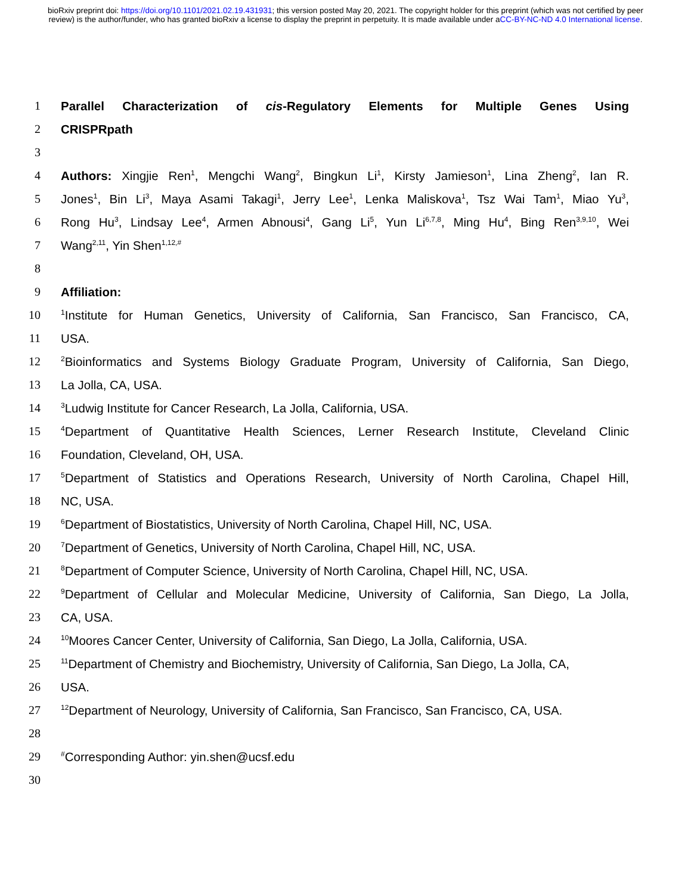bioRxiv preprint doi: https://doi.org/10.1101/2021.02.19.431931; this version posted May 20, 2021. The copyright holder for this preprint (which was not certified by peer review) is the author/funder, who has granted bioRxiv a license to display the preprint in perpetuity. It is made available under aCC-BY-NC-ND 4.0 International license.
1 Parallel Characterization of cis-Regulatory Elements for Multiple Genes Using
2 CRISPRpath
3
4 Authors: Xingjie Ren<sup>1</sup>, Mengchi Wang<sup>2</sup>, Bingkun Li<sup>1</sup>, Kirsty Jamieson<sup>1</sup>, Lina Zheng<sup>2</sup>, Ian R.
5 Jones<sup>1</sup>, Bin Li<sup>3</sup>, Maya Asami Takagi<sup>1</sup>, Jerry Lee<sup>1</sup>, Lenka Maliskova<sup>1</sup>, Tsz Wai Tam<sup>1</sup>, Miao Yu<sup>3</sup>,
6 Rong Hu<sup>3</sup>, Lindsay Lee<sup>4</sup>, Armen Abnousi<sup>4</sup>, Gang Li<sup>5</sup>, Yun Li<sup>6,7,8</sup>, Ming Hu<sup>4</sup>, Bing Ren<sup>3,9,10</sup>, Wei
7 Wang<sup>2,11</sup>, Yin Shen<sup>1,12,#</sup>
8
9 Affiliation:
10<sup>1</sup>Institute for Human Genetics, University of California, San Francisco, San Francisco, CA,
11 USA.
12<sup>2</sup>Bioinformatics and Systems Biology Graduate Program, University of California, San Diego,
13 La Jolla, CA, USA.
14<sup>3</sup>Ludwig Institute for Cancer Research, La Jolla, California, USA.
15<sup>4</sup>Department of Quantitative Health Sciences, Lerner Research Institute, Cleveland Clinic
16 Foundation, Cleveland, OH, USA.
17<sup>5</sup>Department of Statistics and Operations Research, University of North Carolina, Chapel Hill,
18 NC, USA.
19<sup>6</sup>Department of Biostatistics, University of North Carolina, Chapel Hill, NC, USA.
20<sup>7</sup>Department of Genetics, University of North Carolina, Chapel Hill, NC, USA.
21<sup>8</sup>Department of Computer Science, University of North Carolina, Chapel Hill, NC, USA.
22<sup>9</sup>Department of Cellular and Molecular Medicine, University of California, San Diego, La Jolla,
23 CA, USA.
24<sup>10</sup>Moores Cancer Center, University of California, San Diego, La Jolla, California, USA.
25<sup>11</sup>Department of Chemistry and Biochemistry, University of California, San Diego, La Jolla, CA,
26 USA.
27<sup>12</sup>Department of Neurology, University of California, San Francisco, San Francisco, CA, USA.
28
29<sup>#</sup>Corresponding Author: yin.shen@ucsf.edu
30